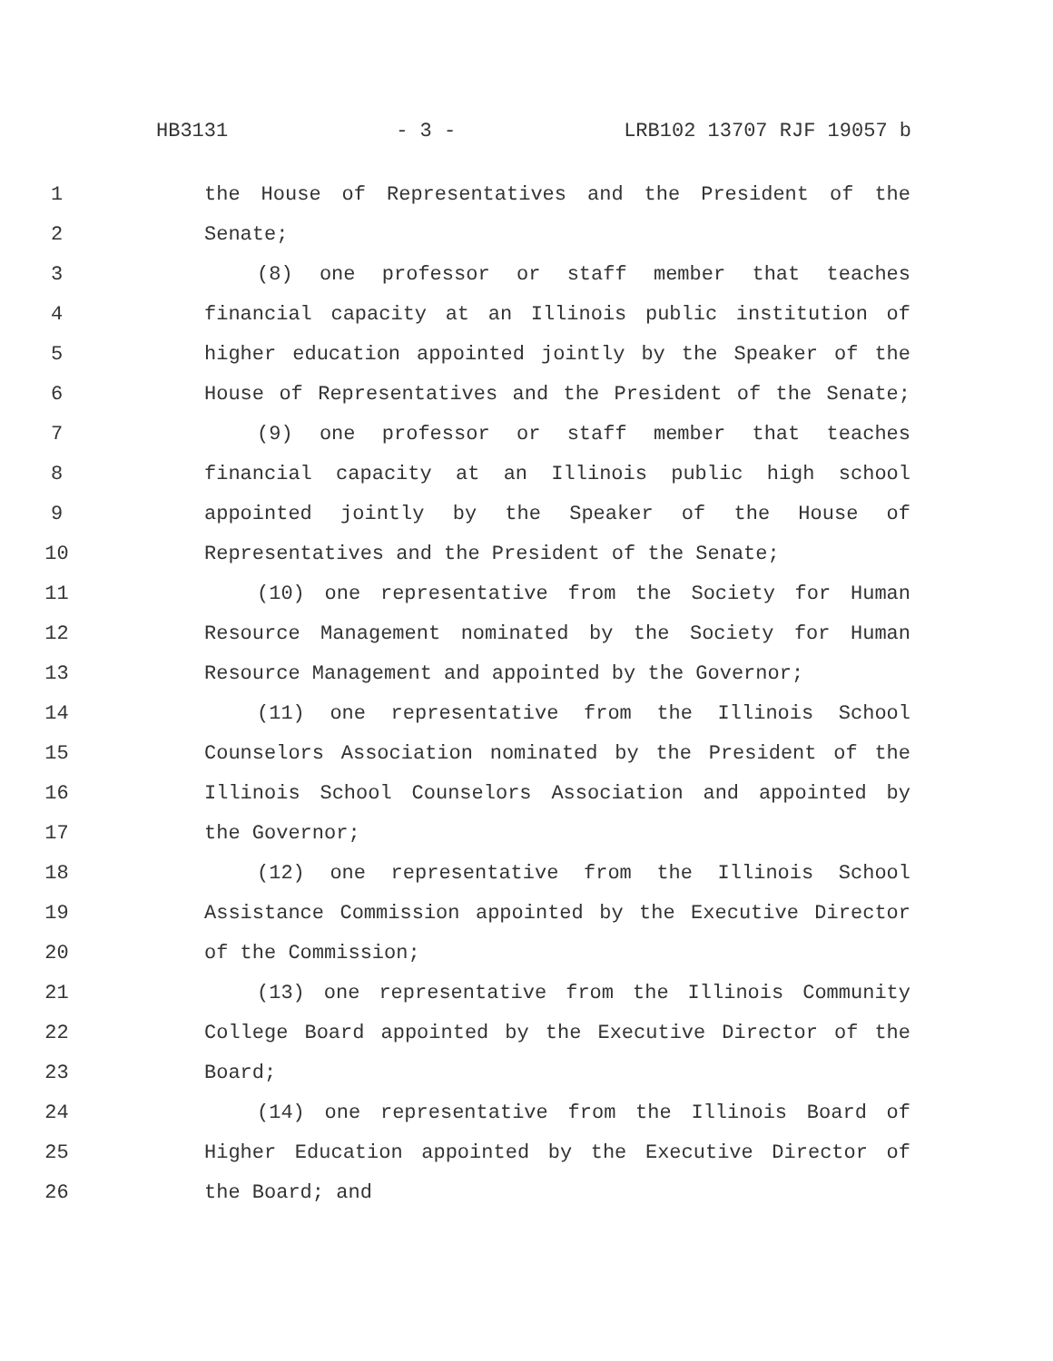HB3131 - 3 - LRB102 13707 RJF 19057 b
1 the House of Representatives and the President of the
2 Senate;
3 (8) one professor or staff member that teaches
4 financial capacity at an Illinois public institution of
5 higher education appointed jointly by the Speaker of the
6 House of Representatives and the President of the Senate;
7 (9) one professor or staff member that teaches
8 financial capacity at an Illinois public high school
9 appointed jointly by the Speaker of the House of
10 Representatives and the President of the Senate;
11 (10) one representative from the Society for Human
12 Resource Management nominated by the Society for Human
13 Resource Management and appointed by the Governor;
14 (11) one representative from the Illinois School
15 Counselors Association nominated by the President of the
16 Illinois School Counselors Association and appointed by
17 the Governor;
18 (12) one representative from the Illinois School
19 Assistance Commission appointed by the Executive Director
20 of the Commission;
21 (13) one representative from the Illinois Community
22 College Board appointed by the Executive Director of the
23 Board;
24 (14) one representative from the Illinois Board of
25 Higher Education appointed by the Executive Director of
26 the Board; and